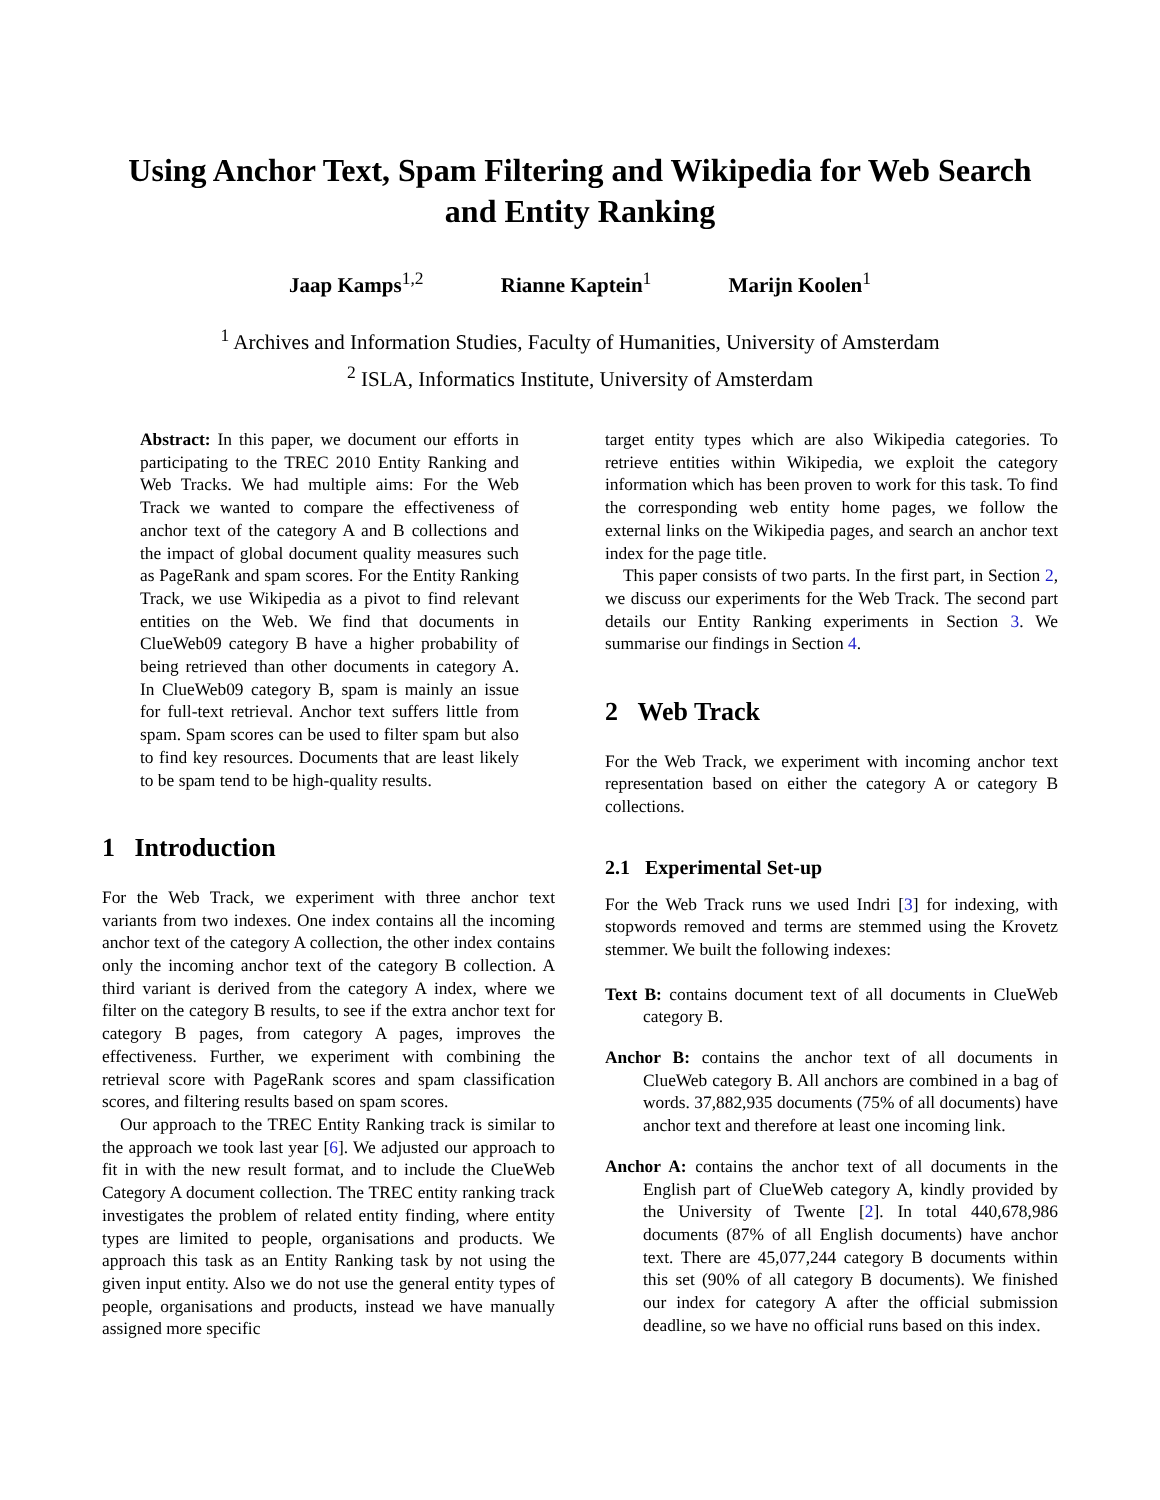Using Anchor Text, Spam Filtering and Wikipedia for Web Search and Entity Ranking
Jaap Kamps<sup>1,2</sup> Rianne Kaptein<sup>1</sup> Marijn Koolen<sup>1</sup>
<sup>1</sup> Archives and Information Studies, Faculty of Humanities, University of Amsterdam
<sup>2</sup> ISLA, Informatics Institute, University of Amsterdam
Abstract: In this paper, we document our efforts in participating to the TREC 2010 Entity Ranking and Web Tracks. We had multiple aims: For the Web Track we wanted to compare the effectiveness of anchor text of the category A and B collections and the impact of global document quality measures such as PageRank and spam scores. For the Entity Ranking Track, we use Wikipedia as a pivot to find relevant entities on the Web. We find that documents in ClueWeb09 category B have a higher probability of being retrieved than other documents in category A. In ClueWeb09 category B, spam is mainly an issue for full-text retrieval. Anchor text suffers little from spam. Spam scores can be used to filter spam but also to find key resources. Documents that are least likely to be spam tend to be high-quality results.
1 Introduction
For the Web Track, we experiment with three anchor text variants from two indexes. One index contains all the incoming anchor text of the category A collection, the other index contains only the incoming anchor text of the category B collection. A third variant is derived from the category A index, where we filter on the category B results, to see if the extra anchor text for category B pages, from category A pages, improves the effectiveness. Further, we experiment with combining the retrieval score with PageRank scores and spam classification scores, and filtering results based on spam scores.
Our approach to the TREC Entity Ranking track is similar to the approach we took last year [6]. We adjusted our approach to fit in with the new result format, and to include the ClueWeb Category A document collection. The TREC entity ranking track investigates the problem of related entity finding, where entity types are limited to people, organisations and products. We approach this task as an Entity Ranking task by not using the given input entity. Also we do not use the general entity types of people, organisations and products, instead we have manually assigned more specific
target entity types which are also Wikipedia categories. To retrieve entities within Wikipedia, we exploit the category information which has been proven to work for this task. To find the corresponding web entity home pages, we follow the external links on the Wikipedia pages, and search an anchor text index for the page title.
This paper consists of two parts. In the first part, in Section 2, we discuss our experiments for the Web Track. The second part details our Entity Ranking experiments in Section 3. We summarise our findings in Section 4.
2 Web Track
For the Web Track, we experiment with incoming anchor text representation based on either the category A or category B collections.
2.1 Experimental Set-up
For the Web Track runs we used Indri [3] for indexing, with stopwords removed and terms are stemmed using the Krovetz stemmer. We built the following indexes:
Text B: contains document text of all documents in ClueWeb category B.
Anchor B: contains the anchor text of all documents in ClueWeb category B. All anchors are combined in a bag of words. 37,882,935 documents (75% of all documents) have anchor text and therefore at least one incoming link.
Anchor A: contains the anchor text of all documents in the English part of ClueWeb category A, kindly provided by the University of Twente [2]. In total 440,678,986 documents (87% of all English documents) have anchor text. There are 45,077,244 category B documents within this set (90% of all category B documents). We finished our index for category A after the official submission deadline, so we have no official runs based on this index.